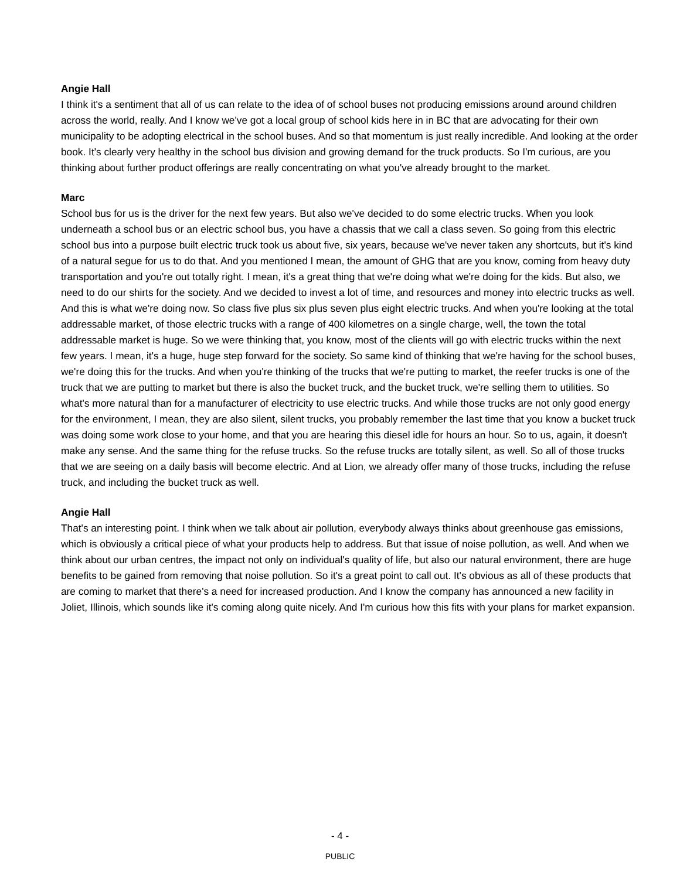Angie Hall
I think it's a sentiment that all of us can relate to the idea of of school buses not producing emissions around around children across the world, really. And I know we've got a local group of school kids here in in BC that are advocating for their own municipality to be adopting electrical in the school buses. And so that momentum is just really incredible. And looking at the order book. It's clearly very healthy in the school bus division and growing demand for the truck products. So I'm curious, are you thinking about further product offerings are really concentrating on what you've already brought to the market.
Marc
School bus for us is the driver for the next few years. But also we've decided to do some electric trucks. When you look underneath a school bus or an electric school bus, you have a chassis that we call a class seven. So going from this electric school bus into a purpose built electric truck took us about five, six years, because we've never taken any shortcuts, but it's kind of a natural segue for us to do that. And you mentioned I mean, the amount of GHG that are you know, coming from heavy duty transportation and you're out totally right. I mean, it's a great thing that we're doing what we're doing for the kids. But also, we need to do our shirts for the society. And we decided to invest a lot of time, and resources and money into electric trucks as well. And this is what we're doing now. So class five plus six plus seven plus eight electric trucks. And when you're looking at the total addressable market, of those electric trucks with a range of 400 kilometres on a single charge, well, the town the total addressable market is huge. So we were thinking that, you know, most of the clients will go with electric trucks within the next few years. I mean, it's a huge, huge step forward for the society. So same kind of thinking that we're having for the school buses, we're doing this for the trucks. And when you're thinking of the trucks that we're putting to market, the reefer trucks is one of the truck that we are putting to market but there is also the bucket truck, and the bucket truck, we're selling them to utilities. So what's more natural than for a manufacturer of electricity to use electric trucks. And while those trucks are not only good energy for the environment, I mean, they are also silent, silent trucks, you probably remember the last time that you know a bucket truck was doing some work close to your home, and that you are hearing this diesel idle for hours an hour. So to us, again, it doesn't make any sense. And the same thing for the refuse trucks. So the refuse trucks are totally silent, as well. So all of those trucks that we are seeing on a daily basis will become electric. And at Lion, we already offer many of those trucks, including the refuse truck, and including the bucket truck as well.
Angie Hall
That's an interesting point. I think when we talk about air pollution, everybody always thinks about greenhouse gas emissions, which is obviously a critical piece of what your products help to address. But that issue of noise pollution, as well. And when we think about our urban centres, the impact not only on individual's quality of life, but also our natural environment, there are huge benefits to be gained from removing that noise pollution. So it's a great point to call out. It's obvious as all of these products that are coming to market that there's a need for increased production. And I know the company has announced a new facility in Joliet, Illinois, which sounds like it's coming along quite nicely. And I'm curious how this fits with your plans for market expansion.
- 4 -
PUBLIC